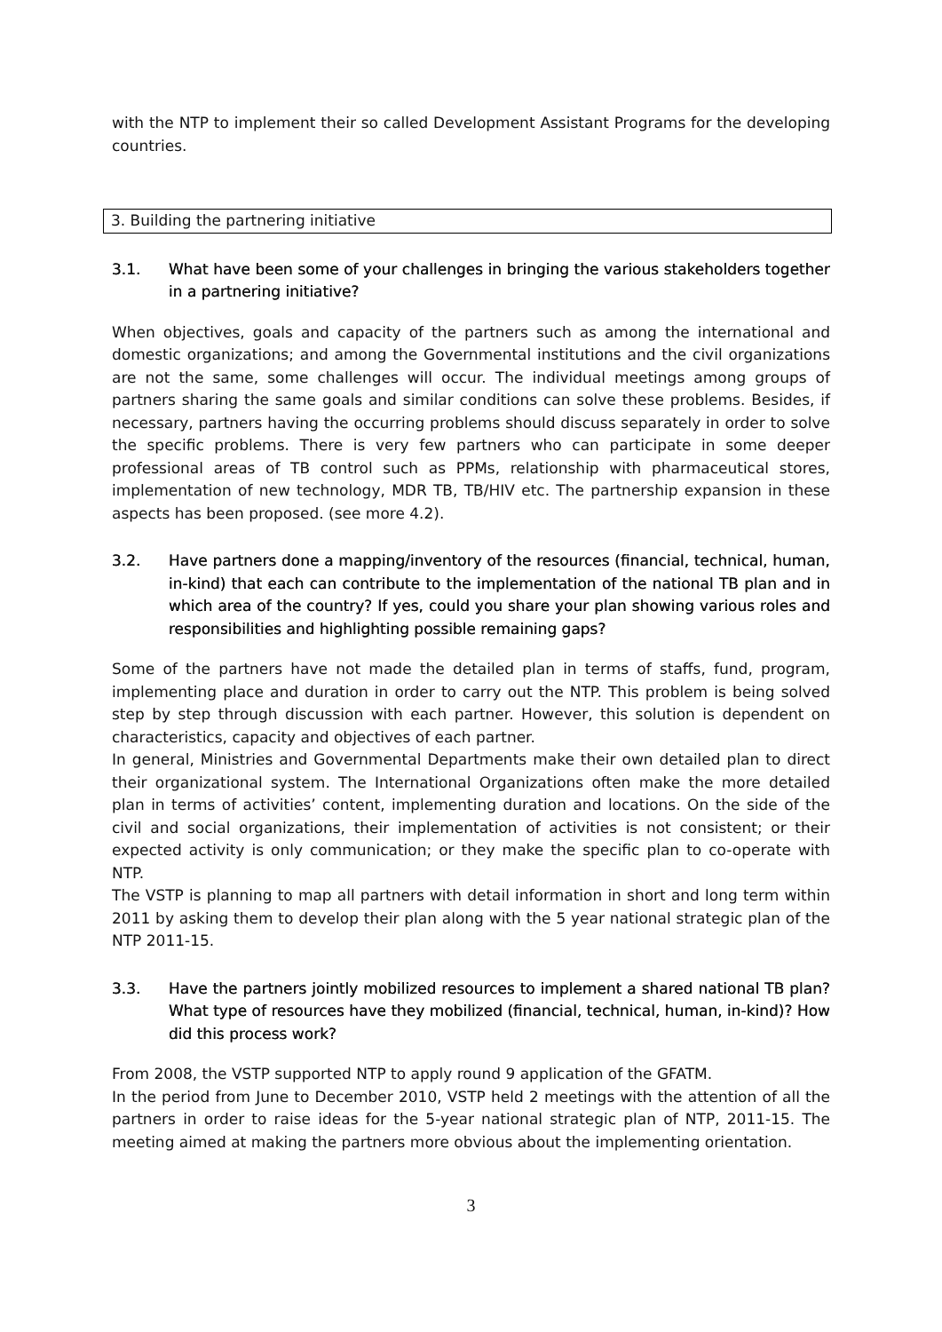with the NTP to implement their so called Development Assistant Programs for the developing countries.
3. Building the partnering initiative
3.1. What have been some of your challenges in bringing the various stakeholders together in a partnering initiative?
When objectives, goals and capacity of the partners such as among the international and domestic organizations; and among the Governmental institutions and the civil organizations are not the same, some challenges will occur. The individual meetings among groups of partners sharing the same goals and similar conditions can solve these problems. Besides, if necessary, partners having the occurring problems should discuss separately in order to solve the specific problems. There is very few partners who can participate in some deeper professional areas of TB control such as PPMs, relationship with pharmaceutical stores, implementation of new technology, MDR TB, TB/HIV etc. The partnership expansion in these aspects has been proposed. (see more 4.2).
3.2. Have partners done a mapping/inventory of the resources (financial, technical, human, in-kind) that each can contribute to the implementation of the national TB plan and in which area of the country? If yes, could you share your plan showing various roles and responsibilities and highlighting possible remaining gaps?
Some of the partners have not made the detailed plan in terms of staffs, fund, program, implementing place and duration in order to carry out the NTP. This problem is being solved step by step through discussion with each partner. However, this solution is dependent on characteristics, capacity and objectives of each partner.
In general, Ministries and Governmental Departments make their own detailed plan to direct their organizational system. The International Organizations often make the more detailed plan in terms of activities’ content, implementing duration and locations. On the side of the civil and social organizations, their implementation of activities is not consistent; or their expected activity is only communication; or they make the specific plan to co-operate with NTP.
The VSTP is planning to map all partners with detail information in short and long term within 2011 by asking them to develop their plan along with the 5 year national strategic plan of the NTP 2011-15.
3.3. Have the partners jointly mobilized resources to implement a shared national TB plan? What type of resources have they mobilized (financial, technical, human, in-kind)? How did this process work?
From 2008, the VSTP supported NTP to apply round 9 application of the GFATM.
In the period from June to December 2010, VSTP held 2 meetings with the attention of all the partners in order to raise ideas for the 5-year national strategic plan of NTP, 2011-15. The meeting aimed at making the partners more obvious about the implementing orientation.
3